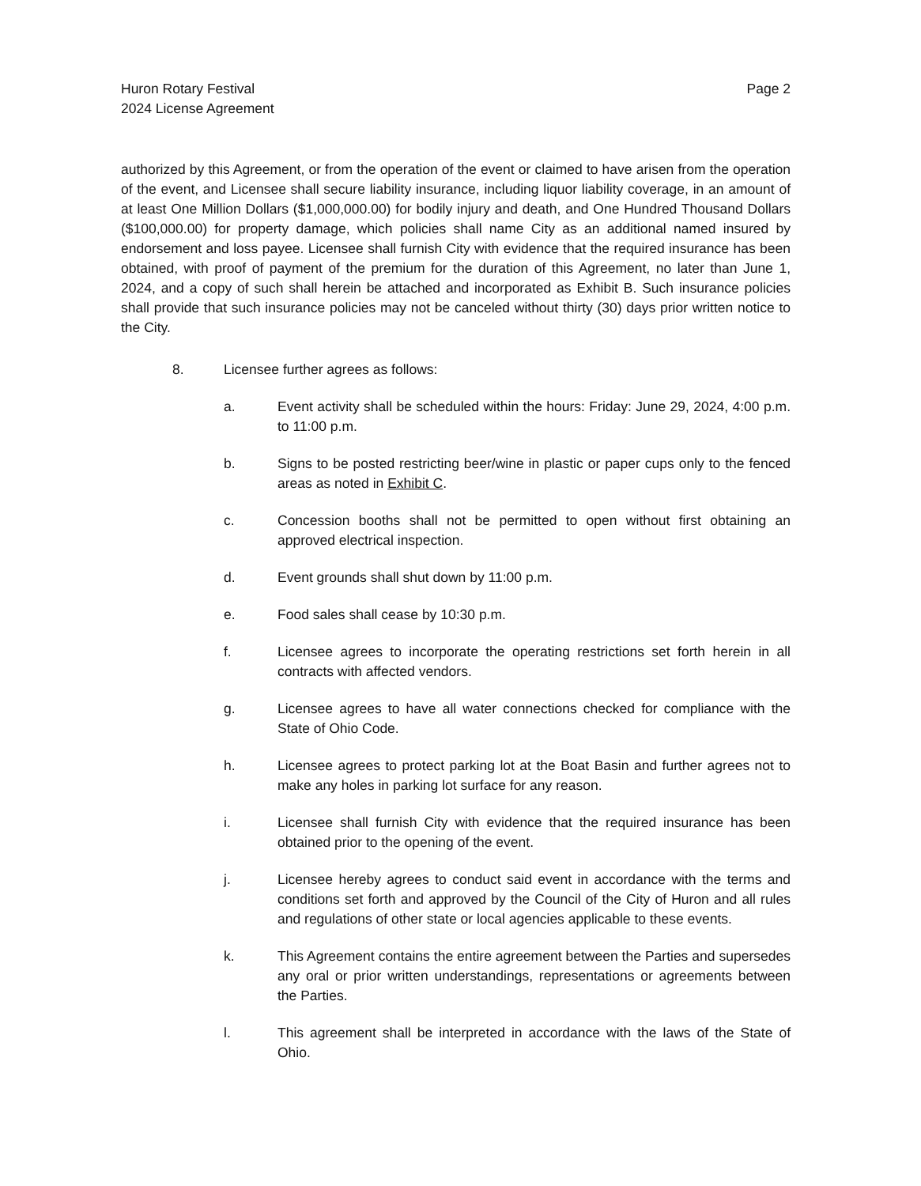Huron Rotary Festival
2024 License Agreement
Page 2
authorized by this Agreement, or from the operation of the event or claimed to have arisen from the operation of the event, and Licensee shall secure liability insurance, including liquor liability coverage, in an amount of at least One Million Dollars ($1,000,000.00) for bodily injury and death, and One Hundred Thousand Dollars ($100,000.00) for property damage, which policies shall name City as an additional named insured by endorsement and loss payee. Licensee shall furnish City with evidence that the required insurance has been obtained, with proof of payment of the premium for the duration of this Agreement, no later than June 1, 2024, and a copy of such shall herein be attached and incorporated as Exhibit B. Such insurance policies shall provide that such insurance policies may not be canceled without thirty (30) days prior written notice to the City.
8. Licensee further agrees as follows:
a. Event activity shall be scheduled within the hours: Friday: June 29, 2024, 4:00 p.m. to 11:00 p.m.
b. Signs to be posted restricting beer/wine in plastic or paper cups only to the fenced areas as noted in Exhibit C.
c. Concession booths shall not be permitted to open without first obtaining an approved electrical inspection.
d. Event grounds shall shut down by 11:00 p.m.
e. Food sales shall cease by 10:30 p.m.
f. Licensee agrees to incorporate the operating restrictions set forth herein in all contracts with affected vendors.
g. Licensee agrees to have all water connections checked for compliance with the State of Ohio Code.
h. Licensee agrees to protect parking lot at the Boat Basin and further agrees not to make any holes in parking lot surface for any reason.
i. Licensee shall furnish City with evidence that the required insurance has been obtained prior to the opening of the event.
j. Licensee hereby agrees to conduct said event in accordance with the terms and conditions set forth and approved by the Council of the City of Huron and all rules and regulations of other state or local agencies applicable to these events.
k. This Agreement contains the entire agreement between the Parties and supersedes any oral or prior written understandings, representations or agreements between the Parties.
l. This agreement shall be interpreted in accordance with the laws of the State of Ohio.